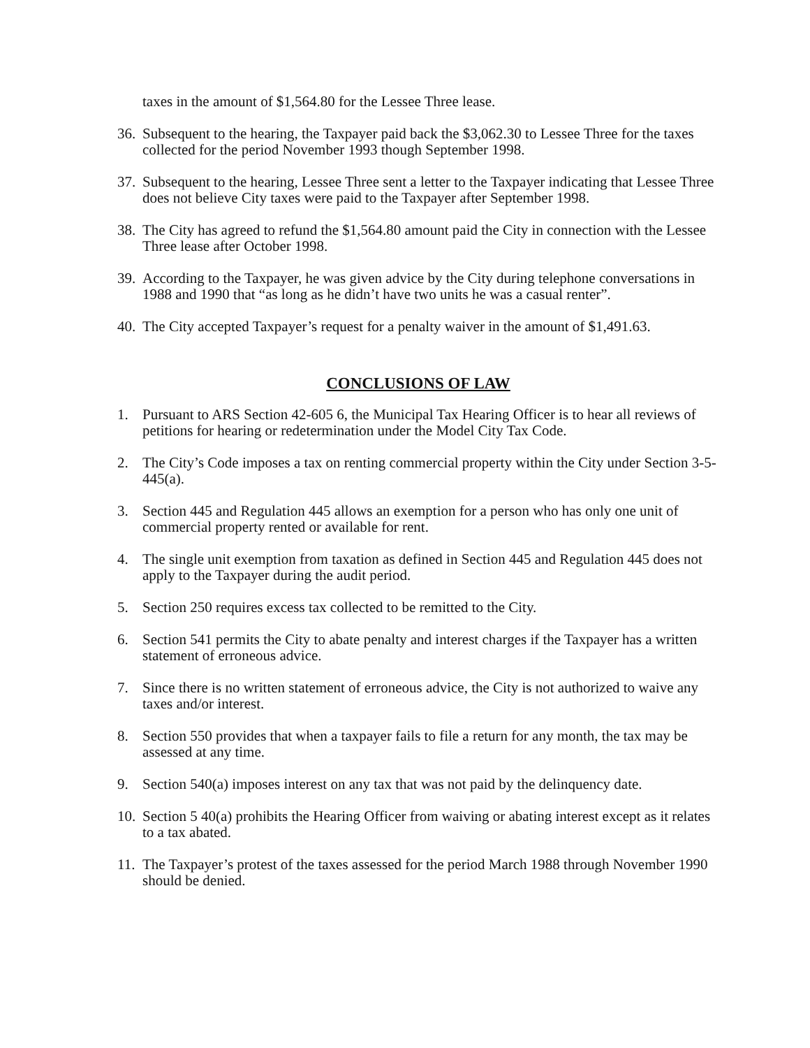taxes in the amount of $1,564.80 for the Lessee Three lease.
36. Subsequent to the hearing, the Taxpayer paid back the $3,062.30 to Lessee Three for the taxes collected for the period November 1993 though September 1998.
37. Subsequent to the hearing, Lessee Three sent a letter to the Taxpayer indicating that Lessee Three does not believe City taxes were paid to the Taxpayer after September 1998.
38. The City has agreed to refund the $1,564.80 amount paid the City in connection with the Lessee Three lease after October 1998.
39. According to the Taxpayer, he was given advice by the City during telephone conversations in 1988 and 1990 that “as long as he didn’t have two units he was a casual renter”.
40. The City accepted Taxpayer’s request for a penalty waiver in the amount of $1,491.63.
CONCLUSIONS OF LAW
1. Pursuant to ARS Section 42-605 6, the Municipal Tax Hearing Officer is to hear all reviews of petitions for hearing or redetermination under the Model City Tax Code.
2. The City’s Code imposes a tax on renting commercial property within the City under Section 3-5-445(a).
3. Section 445 and Regulation 445 allows an exemption for a person who has only one unit of commercial property rented or available for rent.
4. The single unit exemption from taxation as defined in Section 445 and Regulation 445 does not apply to the Taxpayer during the audit period.
5. Section 250 requires excess tax collected to be remitted to the City.
6. Section 541 permits the City to abate penalty and interest charges if the Taxpayer has a written statement of erroneous advice.
7. Since there is no written statement of erroneous advice, the City is not authorized to waive any taxes and/or interest.
8. Section 550 provides that when a taxpayer fails to file a return for any month, the tax may be assessed at any time.
9. Section 540(a) imposes interest on any tax that was not paid by the delinquency date.
10. Section 5 40(a) prohibits the Hearing Officer from waiving or abating interest except as it relates to a tax abated.
11. The Taxpayer’s protest of the taxes assessed for the period March 1988 through November 1990 should be denied.